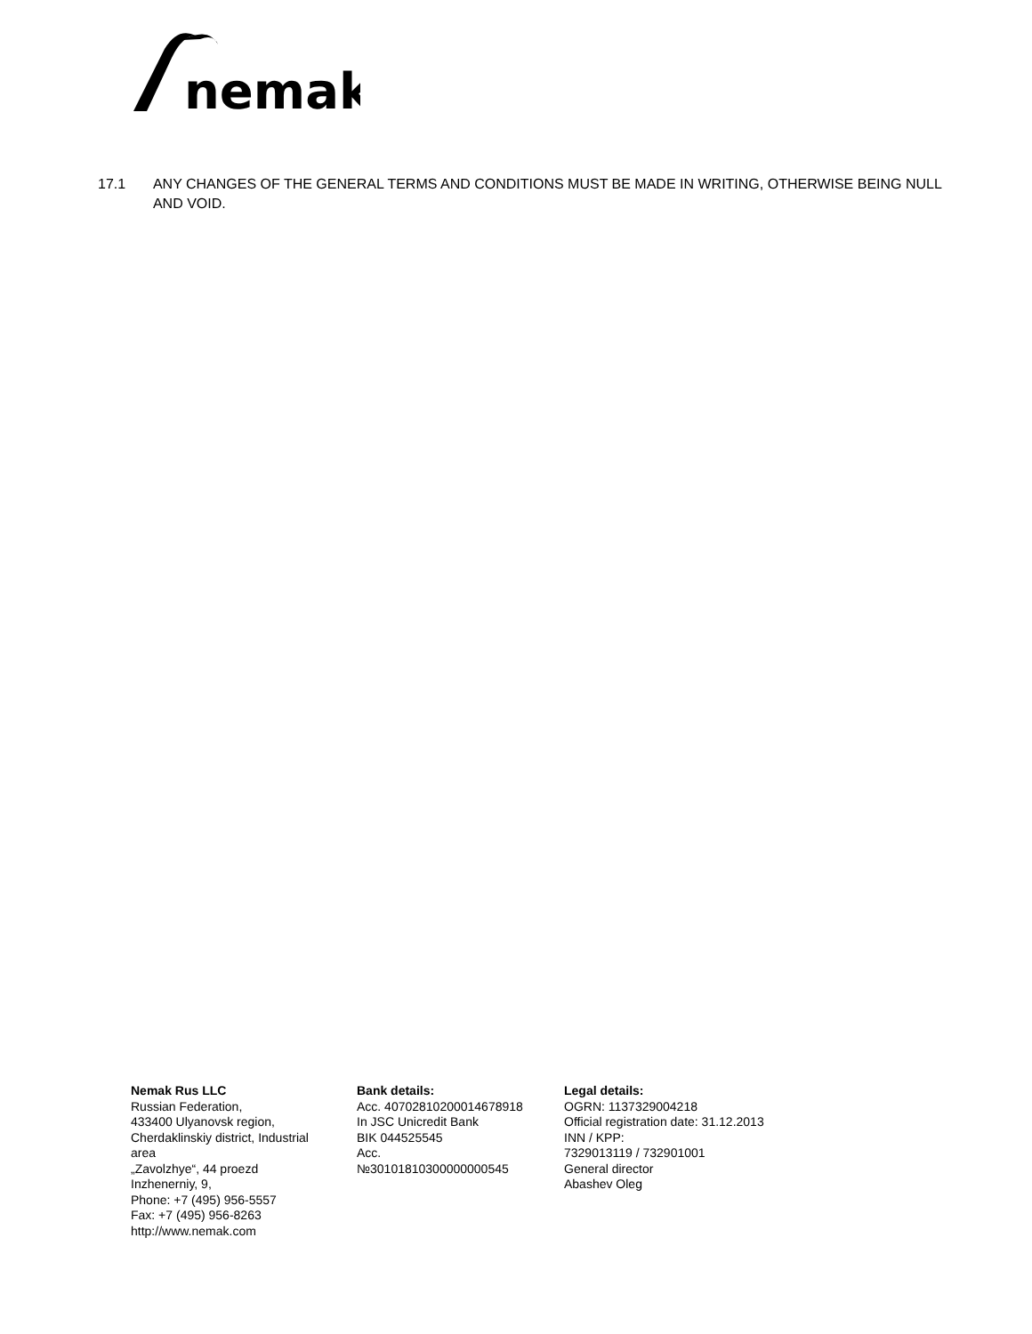nemak
17.1 ANY CHANGES OF THE GENERAL TERMS AND CONDITIONS MUST BE MADE IN WRITING, OTHERWISE BEING NULL AND VOID.
Nemak Rus LLC
Russian Federation,
433400 Ulyanovsk region,
Cherdaklinskiy district, Industrial
area
„Zavolzhye“, 44 proezd
Inzhenerniy, 9,
Phone: +7 (495) 956-5557
Fax: +7 (495) 956-8263
http://www.nemak.com
Bank details:
Acc. 40702810200014678918
In JSC Unicredit Bank
BIK 044525545
Acc.
№30101810300000000545
Legal details:
OGRN: 1137329004218
Official registration date: 31.12.2013
INN / KPP:
7329013119 / 732901001
General director
Abashev Oleg